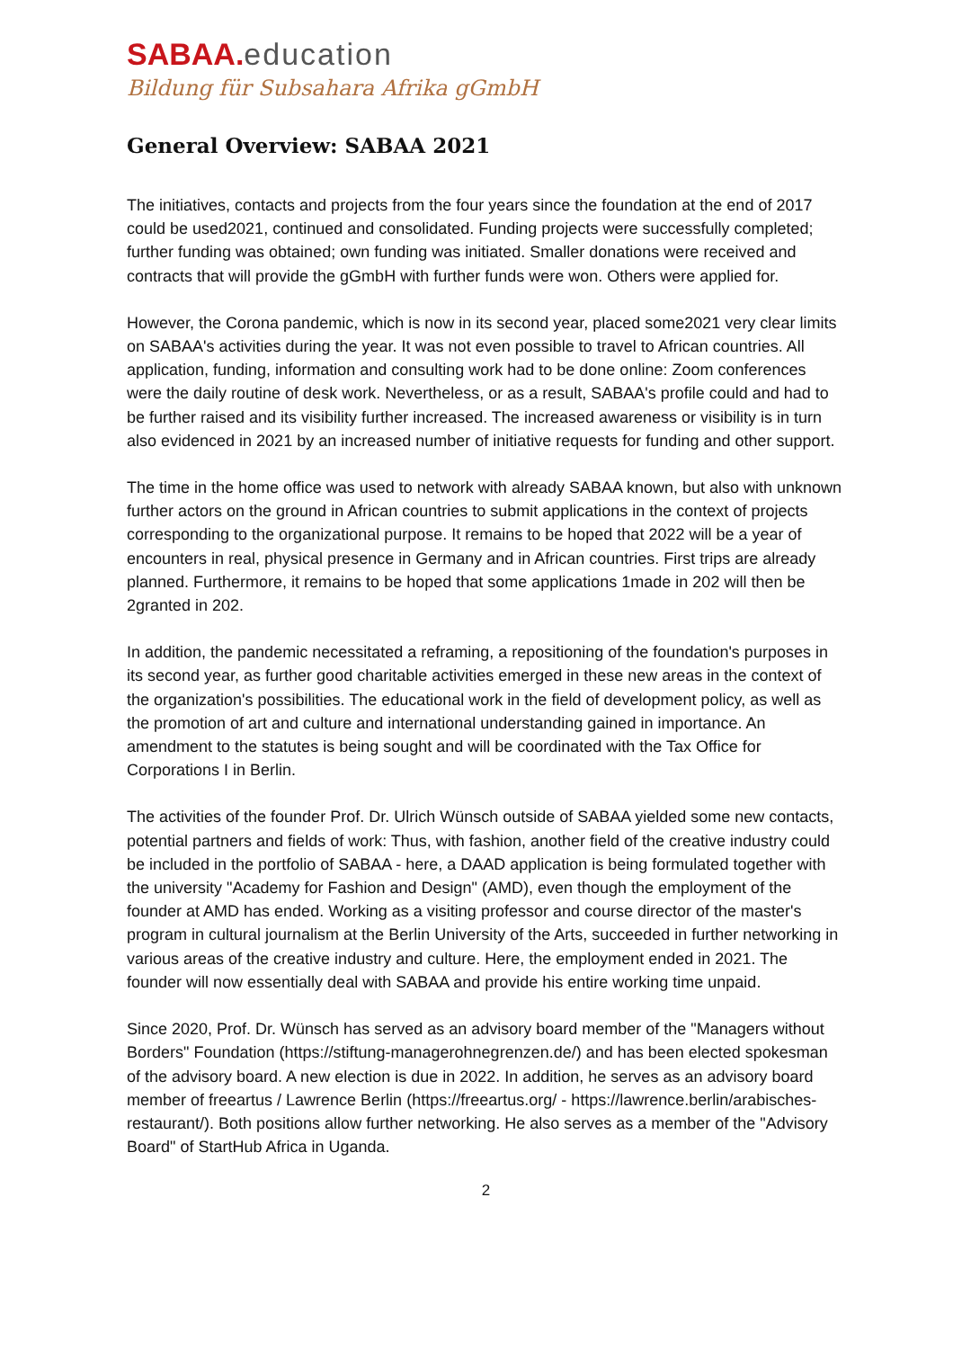SABAA. education
Bildung für Subsahara Afrika gGmbH
General Overview: SABAA 2021
The initiatives, contacts and projects from the four years since the foundation at the end of 2017 could be used2021, continued and consolidated. Funding projects were successfully completed; further funding was obtained; own funding was initiated. Smaller donations were received and contracts that will provide the gGmbH with further funds were won. Others were applied for.
However, the Corona pandemic, which is now in its second year, placed some2021 very clear limits on SABAA's activities during the year. It was not even possible to travel to African countries. All application, funding, information and consulting work had to be done online: Zoom conferences were the daily routine of desk work. Nevertheless, or as a result, SABAA's profile could and had to be further raised and its visibility further increased. The increased awareness or visibility is in turn also evidenced in 2021 by an increased number of initiative requests for funding and other support.
The time in the home office was used to network with already SABAA known, but also with unknown further actors on the ground in African countries to submit applications in the context of projects corresponding to the organizational purpose. It remains to be hoped that 2022 will be a year of encounters in real, physical presence in Germany and in African countries. First trips are already planned. Furthermore, it remains to be hoped that some applications 1made in 202 will then be 2granted in 202.
In addition, the pandemic necessitated a reframing, a repositioning of the foundation's purposes in its second year, as further good charitable activities emerged in these new areas in the context of the organization's possibilities. The educational work in the field of development policy, as well as the promotion of art and culture and international understanding gained in importance. An amendment to the statutes is being sought and will be coordinated with the Tax Office for Corporations I in Berlin.
The activities of the founder Prof. Dr. Ulrich Wünsch outside of SABAA yielded some new contacts, potential partners and fields of work: Thus, with fashion, another field of the creative industry could be included in the portfolio of SABAA - here, a DAAD application is being formulated together with the university "Academy for Fashion and Design" (AMD), even though the employment of the founder at AMD has ended. Working as a visiting professor and course director of the master's program in cultural journalism at the Berlin University of the Arts, succeeded in further networking in various areas of the creative industry and culture. Here, the employment ended in 2021. The founder will now essentially deal with SABAA and provide his entire working time unpaid.
Since 2020, Prof. Dr. Wünsch has served as an advisory board member of the "Managers without Borders" Foundation (https://stiftung-managerohnegrenzen.de/) and has been elected spokesman of the advisory board. A new election is due in 2022. In addition, he serves as an advisory board member of freeartus / Lawrence Berlin (https://freeartus.org/ - https://lawrence.berlin/arabisches-restaurant/). Both positions allow further networking. He also serves as a member of the "Advisory Board" of StartHub Africa in Uganda.
2